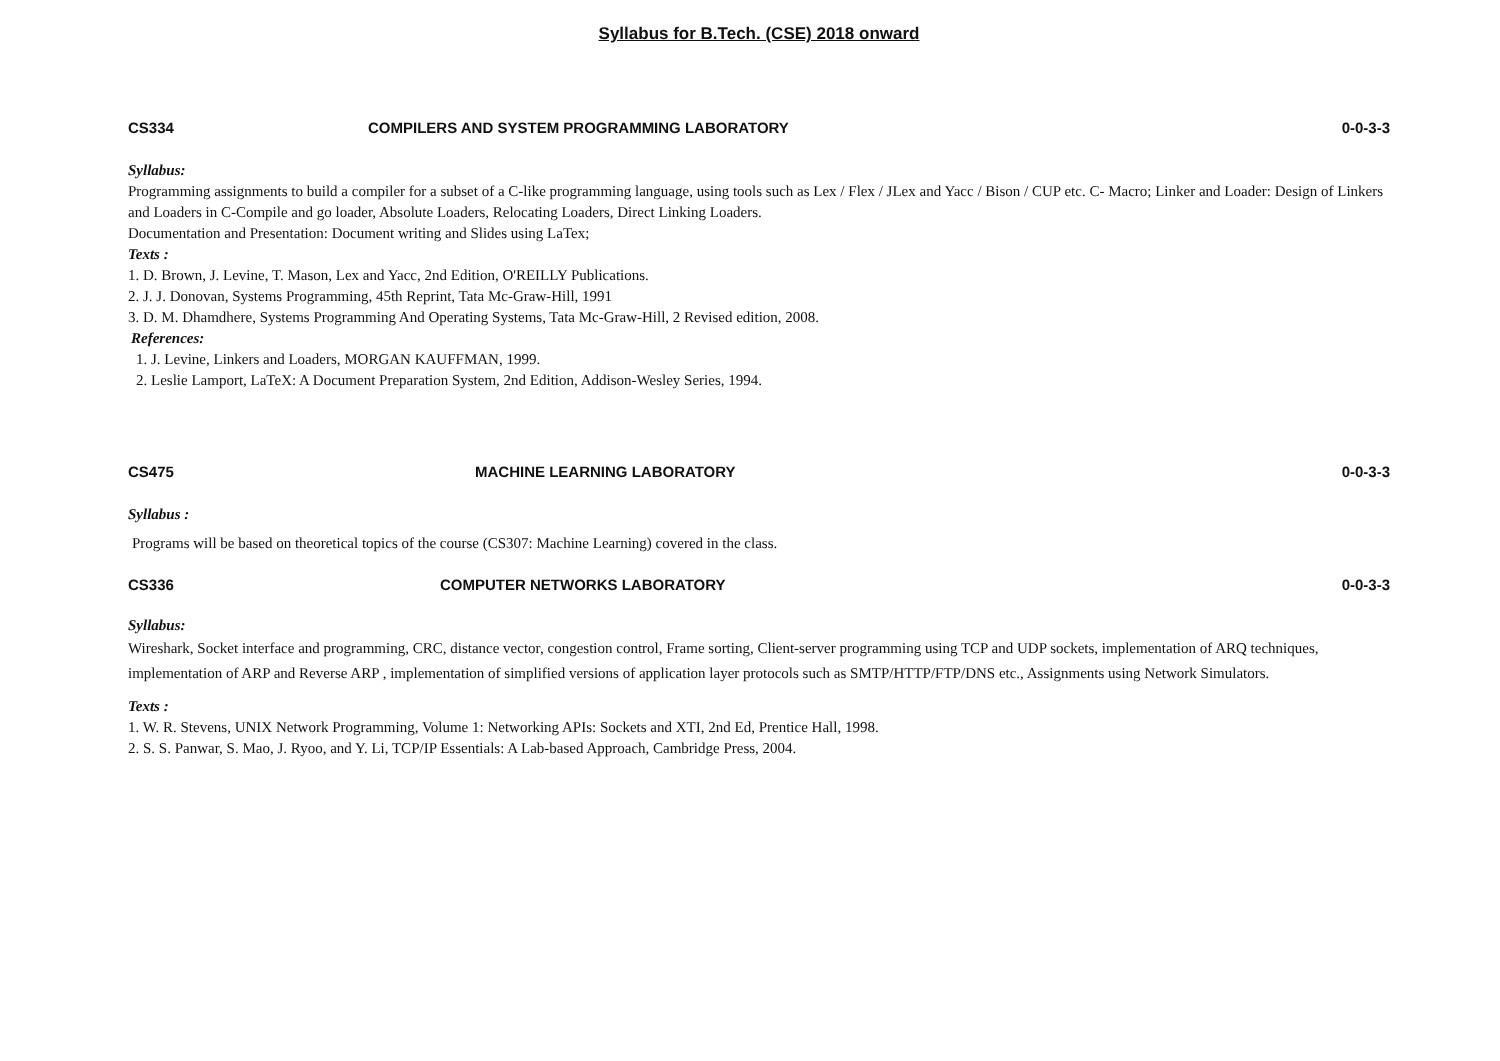Syllabus for B.Tech. (CSE) 2018 onward
CS334 COMPILERS AND SYSTEM PROGRAMMING LABORATORY 0-0-3-3
Syllabus:
Programming assignments to build a compiler for a subset of a C-like programming language, using tools such as Lex / Flex / JLex and Yacc / Bison / CUP etc. C- Macro; Linker and Loader: Design of Linkers and Loaders in C-Compile and go loader, Absolute Loaders, Relocating Loaders, Direct Linking Loaders.
Documentation and Presentation: Document writing and Slides using LaTex;
Texts :
1. D. Brown, J. Levine, T. Mason, Lex and Yacc, 2nd Edition, O'REILLY Publications.
2. J. J. Donovan, Systems Programming, 45th Reprint, Tata Mc-Graw-Hill, 1991
3. D. M. Dhamdhere, Systems Programming And Operating Systems, Tata Mc-Graw-Hill, 2 Revised edition, 2008.
References:
1. J. Levine, Linkers and Loaders, MORGAN KAUFFMAN, 1999.
2. Leslie Lamport, LaTeX: A Document Preparation System, 2nd Edition, Addison-Wesley Series, 1994.
CS475 MACHINE LEARNING LABORATORY 0-0-3-3
Syllabus :
Programs will be based on theoretical topics of the course (CS307: Machine Learning) covered in the class.
CS336 COMPUTER NETWORKS LABORATORY 0-0-3-3
Syllabus:
Wireshark, Socket interface and programming, CRC, distance vector, congestion control, Frame sorting, Client-server programming using TCP and UDP sockets, implementation of ARQ techniques, implementation of ARP and Reverse ARP , implementation of simplified versions of application layer protocols such as SMTP/HTTP/FTP/DNS etc., Assignments using Network Simulators.
Texts :
1. W. R. Stevens, UNIX Network Programming, Volume 1: Networking APIs: Sockets and XTI, 2nd Ed, Prentice Hall, 1998.
2. S. S. Panwar, S. Mao, J. Ryoo, and Y. Li, TCP/IP Essentials: A Lab-based Approach, Cambridge Press, 2004.